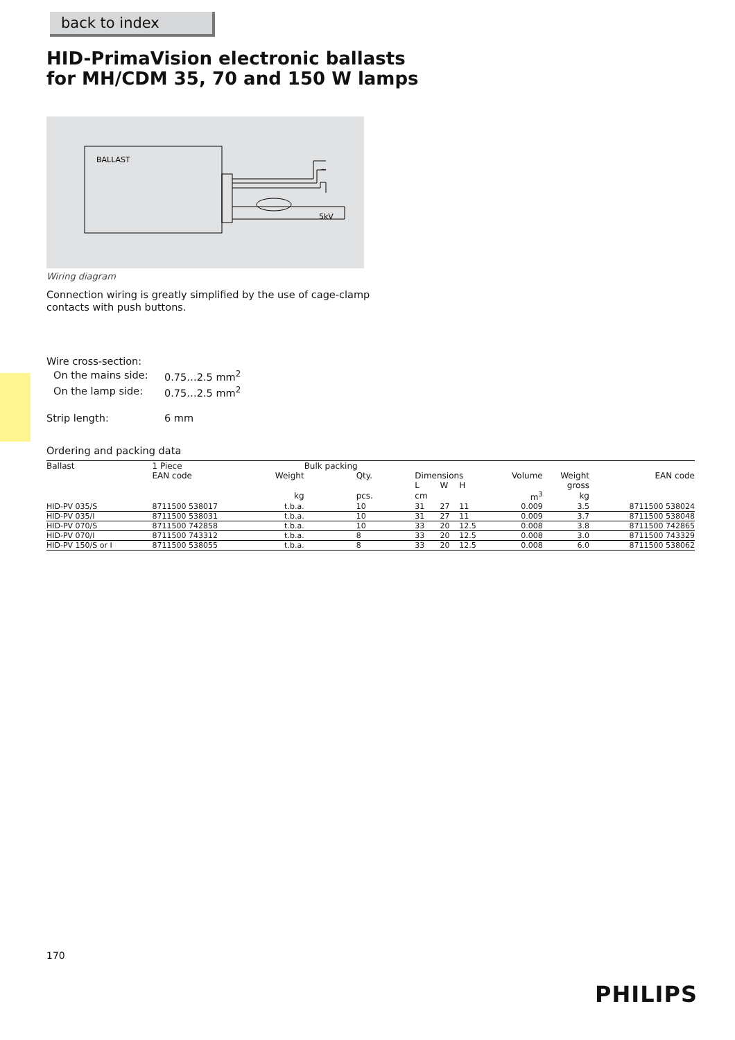back to index
HID-PrimaVision electronic ballasts
for MH/CDM 35, 70 and 150 W lamps
BALLAST
5kV
~
Wiring diagram
Connection wiring is greatly simplified by the use of cage-clamp
contacts with push buttons.
Wire cross-section:
| On the mains side: | 0.75…2.5 mm<sup>2</sup> |
| On the lamp side: | 0.75…2.5 mm<sup>2</sup> |
| Strip length: | 6 mm |
Ordering and packing data
| Ballast | 1 Piece | | Bulk packing | | | | | | |
| --- | --- | --- | --- | --- | --- | --- | --- | --- | --- |
| | EAN code | Weight | Qty. | Dimensions | | | Volume | Weight | EAN code |
| | | | | L | W | H | | gross | |
| | | kg | pcs. | cm | | | m<sup>3</sup> | kg | |
| HID-PV 035/S | 8711500 538017 | t.b.a. | 10 | 31 | 27 | 11 | 0.009 | 3.5 | 8711500 538024 |
| HID-PV 035/I | 8711500 538031 | t.b.a. | 10 | 31 | 27 | 11 | 0.009 | 3.7 | 8711500 538048 |
| HID-PV 070/S | 8711500 742858 | t.b.a. | 10 | 33 | 20 | 12.5 | 0.008 | 3.8 | 8711500 742865 |
| HID-PV 070/I | 8711500 743312 | t.b.a. | 8 | 33 | 20 | 12.5 | 0.008 | 3.0 | 8711500 743329 |
| HID-PV 150/S or I | 8711500 538055 | t.b.a. | 8 | 33 | 20 | 12.5 | 0.008 | 6.0 | 8711500 538062 |
170
PHILIPS